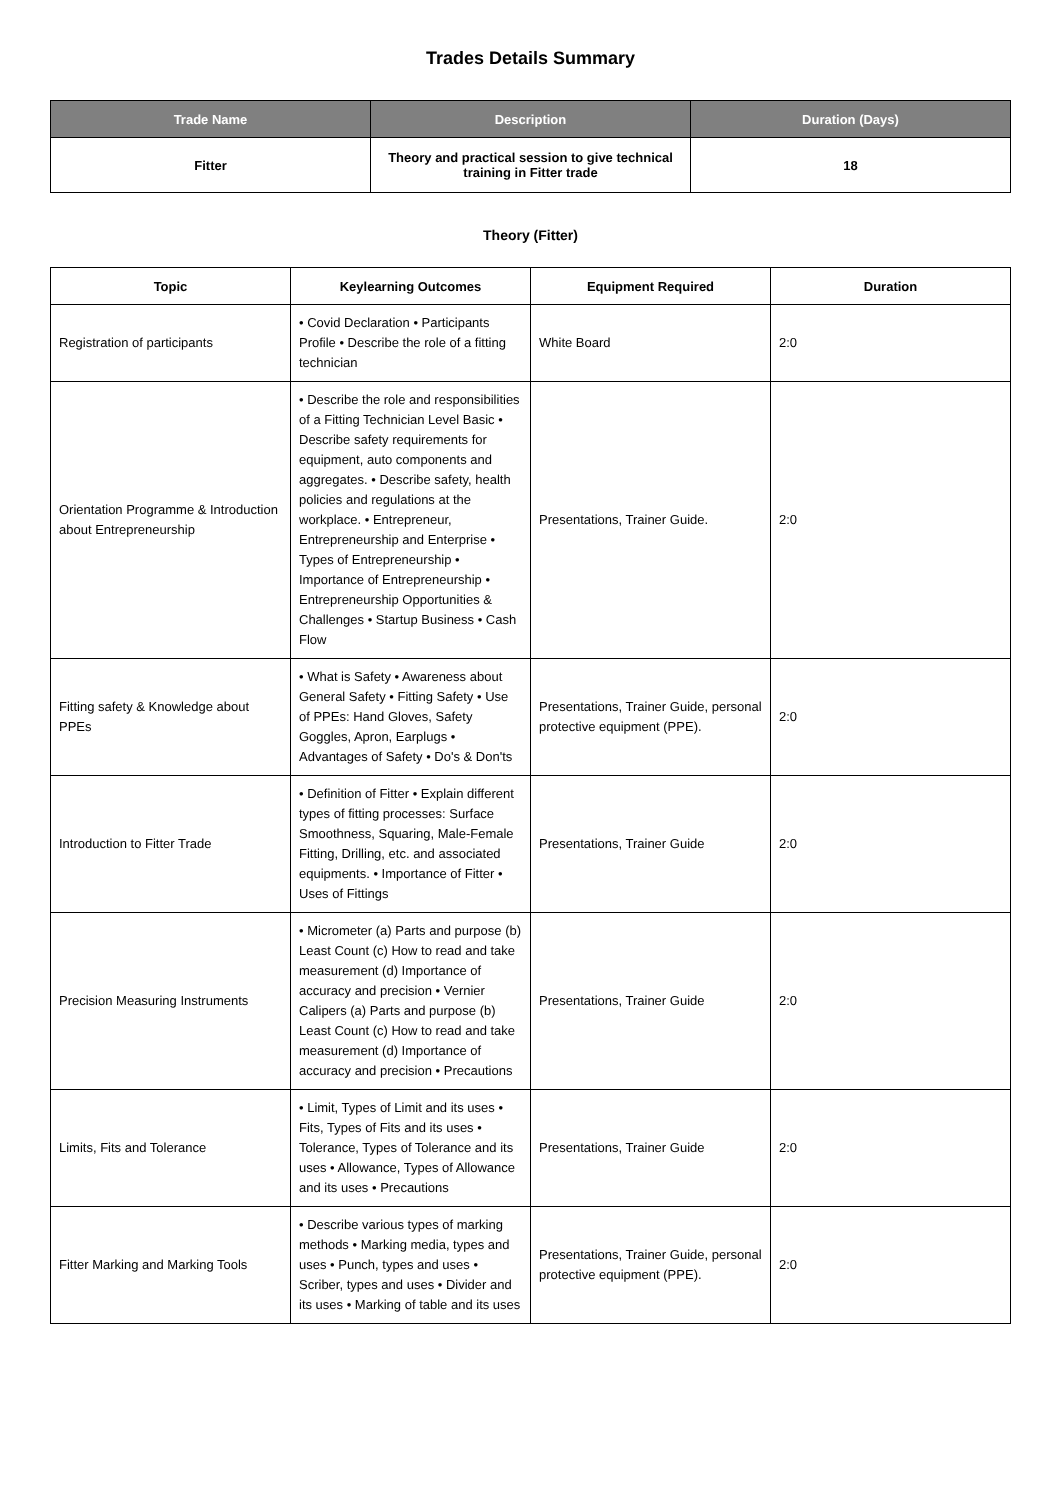Trades Details Summary
| Trade Name | Description | Duration (Days) |
| --- | --- | --- |
| Fitter | Theory and practical session to give technical training in Fitter trade | 18 |
Theory (Fitter)
| Topic | Keylearning Outcomes | Equipment Required | Duration |
| --- | --- | --- | --- |
| Registration of participants | • Covid Declaration • Participants Profile • Describe the role of a fitting technician | White Board | 2:0 |
| Orientation Programme & Introduction about Entrepreneurship | • Describe the role and responsibilities of a Fitting Technician Level Basic • Describe safety requirements for equipment, auto components and aggregates. • Describe safety, health policies and regulations at the workplace. • Entrepreneur, Entrepreneurship and Enterprise • Types of Entrepreneurship • Importance of Entrepreneurship • Entrepreneurship Opportunities & Challenges • Startup Business • Cash Flow | Presentations, Trainer Guide. | 2:0 |
| Fitting safety & Knowledge about PPEs | • What is Safety • Awareness about General Safety • Fitting Safety • Use of PPEs: Hand Gloves, Safety Goggles, Apron, Earplugs • Advantages of Safety • Do's & Don'ts | Presentations, Trainer Guide, personal protective equipment (PPE). | 2:0 |
| Introduction to Fitter Trade | • Definition of Fitter • Explain different types of fitting processes: Surface Smoothness, Squaring, Male-Female Fitting, Drilling, etc. and associated equipments. • Importance of Fitter • Uses of Fittings | Presentations, Trainer Guide | 2:0 |
| Precision Measuring Instruments | • Micrometer (a) Parts and purpose (b) Least Count (c) How to read and take measurement (d) Importance of accuracy and precision • Vernier Calipers (a) Parts and purpose (b) Least Count (c) How to read and take measurement (d) Importance of accuracy and precision • Precautions | Presentations, Trainer Guide | 2:0 |
| Limits, Fits and Tolerance | • Limit, Types of Limit and its uses • Fits, Types of Fits and its uses • Tolerance, Types of Tolerance and its uses • Allowance, Types of Allowance and its uses • Precautions | Presentations, Trainer Guide | 2:0 |
| Fitter Marking and Marking Tools | • Describe various types of marking methods • Marking media, types and uses • Punch, types and uses • Scriber, types and uses • Divider and its uses • Marking of table and its uses | Presentations, Trainer Guide, personal protective equipment (PPE). | 2:0 |